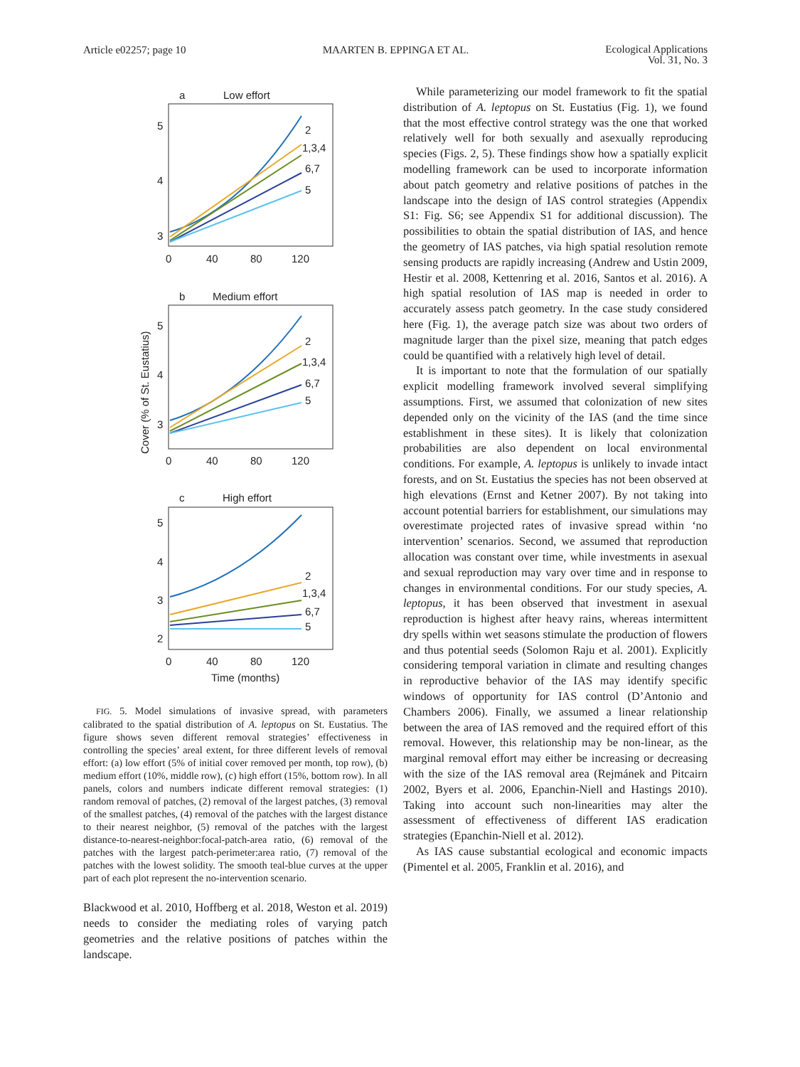Article e02257; page 10 MAARTEN B. EPPINGA ET AL. Ecological Applications
Vol. 31, No. 3
a
Low effort
5
4
3
0
40
80
120
2
1,3,4
6,7
5
b
Medium effort
5
4
3
0
40
80
120
2
1,3,4
6,7
5
Cover (% of St. Eustatius)
c
High effort
5
4
3
2
0
40
80
120
2
1,3,4
6,7
5
Time (months)
FIG. 5. Model simulations of invasive spread, with parameters calibrated to the spatial distribution of A. leptopus on St. Eustatius. The figure shows seven different removal strategies’ effectiveness in controlling the species’ areal extent, for three different levels of removal effort: (a) low effort (5% of initial cover removed per month, top row), (b) medium effort (10%, middle row), (c) high effort (15%, bottom row). In all panels, colors and numbers indicate different removal strategies: (1) random removal of patches, (2) removal of the largest patches, (3) removal of the smallest patches, (4) removal of the patches with the largest distance to their nearest neighbor, (5) removal of the patches with the largest distance-to-nearest-neighbor:focal-patch-area ratio, (6) removal of the patches with the largest patch-perimeter:area ratio, (7) removal of the patches with the lowest solidity. The smooth teal-blue curves at the upper part of each plot represent the no-intervention scenario.
Blackwood et al. 2010, Hoffberg et al. 2018, Weston et al. 2019) needs to consider the mediating roles of varying patch geometries and the relative positions of patches within the landscape.
While parameterizing our model framework to fit the spatial distribution of A. leptopus on St. Eustatius (Fig. 1), we found that the most effective control strategy was the one that worked relatively well for both sexually and asexually reproducing species (Figs. 2, 5). These findings show how a spatially explicit modelling framework can be used to incorporate information about patch geometry and relative positions of patches in the landscape into the design of IAS control strategies (Appendix S1: Fig. S6; see Appendix S1 for additional discussion). The possibilities to obtain the spatial distribution of IAS, and hence the geometry of IAS patches, via high spatial resolution remote sensing products are rapidly increasing (Andrew and Ustin 2009, Hestir et al. 2008, Kettenring et al. 2016, Santos et al. 2016). A high spatial resolution of IAS map is needed in order to accurately assess patch geometry. In the case study considered here (Fig. 1), the average patch size was about two orders of magnitude larger than the pixel size, meaning that patch edges could be quantified with a relatively high level of detail.
It is important to note that the formulation of our spatially explicit modelling framework involved several simplifying assumptions. First, we assumed that colonization of new sites depended only on the vicinity of the IAS (and the time since establishment in these sites). It is likely that colonization probabilities are also dependent on local environmental conditions. For example, A. leptopus is unlikely to invade intact forests, and on St. Eustatius the species has not been observed at high elevations (Ernst and Ketner 2007). By not taking into account potential barriers for establishment, our simulations may overestimate projected rates of invasive spread within ‘no intervention’ scenarios. Second, we assumed that reproduction allocation was constant over time, while investments in asexual and sexual reproduction may vary over time and in response to changes in environmental conditions. For our study species, A. leptopus, it has been observed that investment in asexual reproduction is highest after heavy rains, whereas intermittent dry spells within wet seasons stimulate the production of flowers and thus potential seeds (Solomon Raju et al. 2001). Explicitly considering temporal variation in climate and resulting changes in reproductive behavior of the IAS may identify specific windows of opportunity for IAS control (D’Antonio and Chambers 2006). Finally, we assumed a linear relationship between the area of IAS removed and the required effort of this removal. However, this relationship may be non-linear, as the marginal removal effort may either be increasing or decreasing with the size of the IAS removal area (Rejmánek and Pitcairn 2002, Byers et al. 2006, Epanchin-Niell and Hastings 2010). Taking into account such non-linearities may alter the assessment of effectiveness of different IAS eradication strategies (Epanchin-Niell et al. 2012).
As IAS cause substantial ecological and economic impacts (Pimentel et al. 2005, Franklin et al. 2016), and